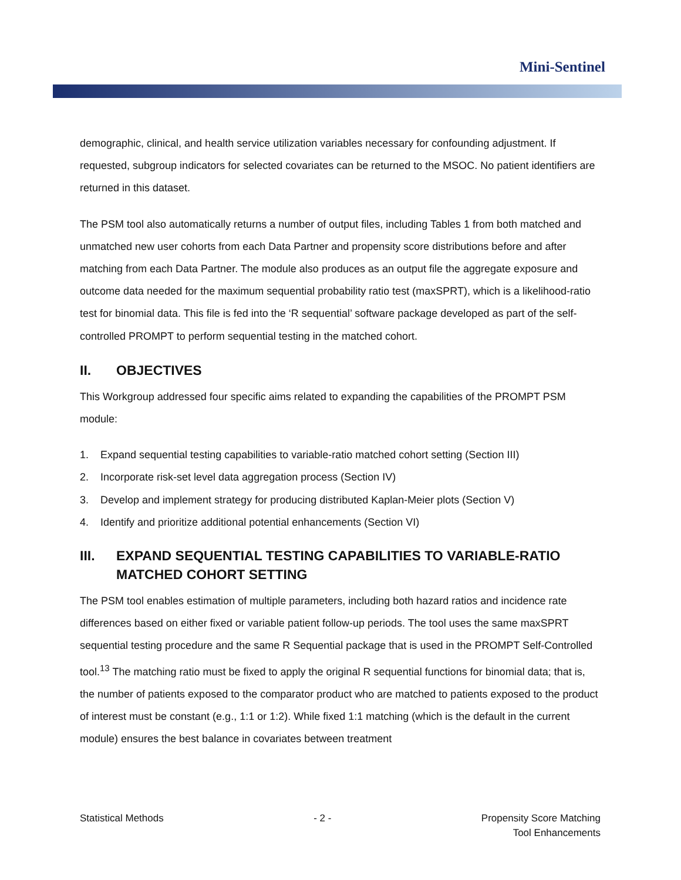Mini-Sentinel
demographic, clinical, and health service utilization variables necessary for confounding adjustment. If requested, subgroup indicators for selected covariates can be returned to the MSOC. No patient identifiers are returned in this dataset.
The PSM tool also automatically returns a number of output files, including Tables 1 from both matched and unmatched new user cohorts from each Data Partner and propensity score distributions before and after matching from each Data Partner. The module also produces as an output file the aggregate exposure and outcome data needed for the maximum sequential probability ratio test (maxSPRT), which is a likelihood-ratio test for binomial data. This file is fed into the ‘R sequential’ software package developed as part of the self-controlled PROMPT to perform sequential testing in the matched cohort.
II. OBJECTIVES
This Workgroup addressed four specific aims related to expanding the capabilities of the PROMPT PSM module:
1. Expand sequential testing capabilities to variable-ratio matched cohort setting (Section III)
2. Incorporate risk-set level data aggregation process (Section IV)
3. Develop and implement strategy for producing distributed Kaplan-Meier plots (Section V)
4. Identify and prioritize additional potential enhancements (Section VI)
III. EXPAND SEQUENTIAL TESTING CAPABILITIES TO VARIABLE-RATIO MATCHED COHORT SETTING
The PSM tool enables estimation of multiple parameters, including both hazard ratios and incidence rate differences based on either fixed or variable patient follow-up periods. The tool uses the same maxSPRT sequential testing procedure and the same R Sequential package that is used in the PROMPT Self-Controlled tool.<sup>13</sup> The matching ratio must be fixed to apply the original R sequential functions for binomial data; that is, the number of patients exposed to the comparator product who are matched to patients exposed to the product of interest must be constant (e.g., 1:1 or 1:2). While fixed 1:1 matching (which is the default in the current module) ensures the best balance in covariates between treatment
Statistical Methods - 2 - Propensity Score Matching
Tool Enhancements